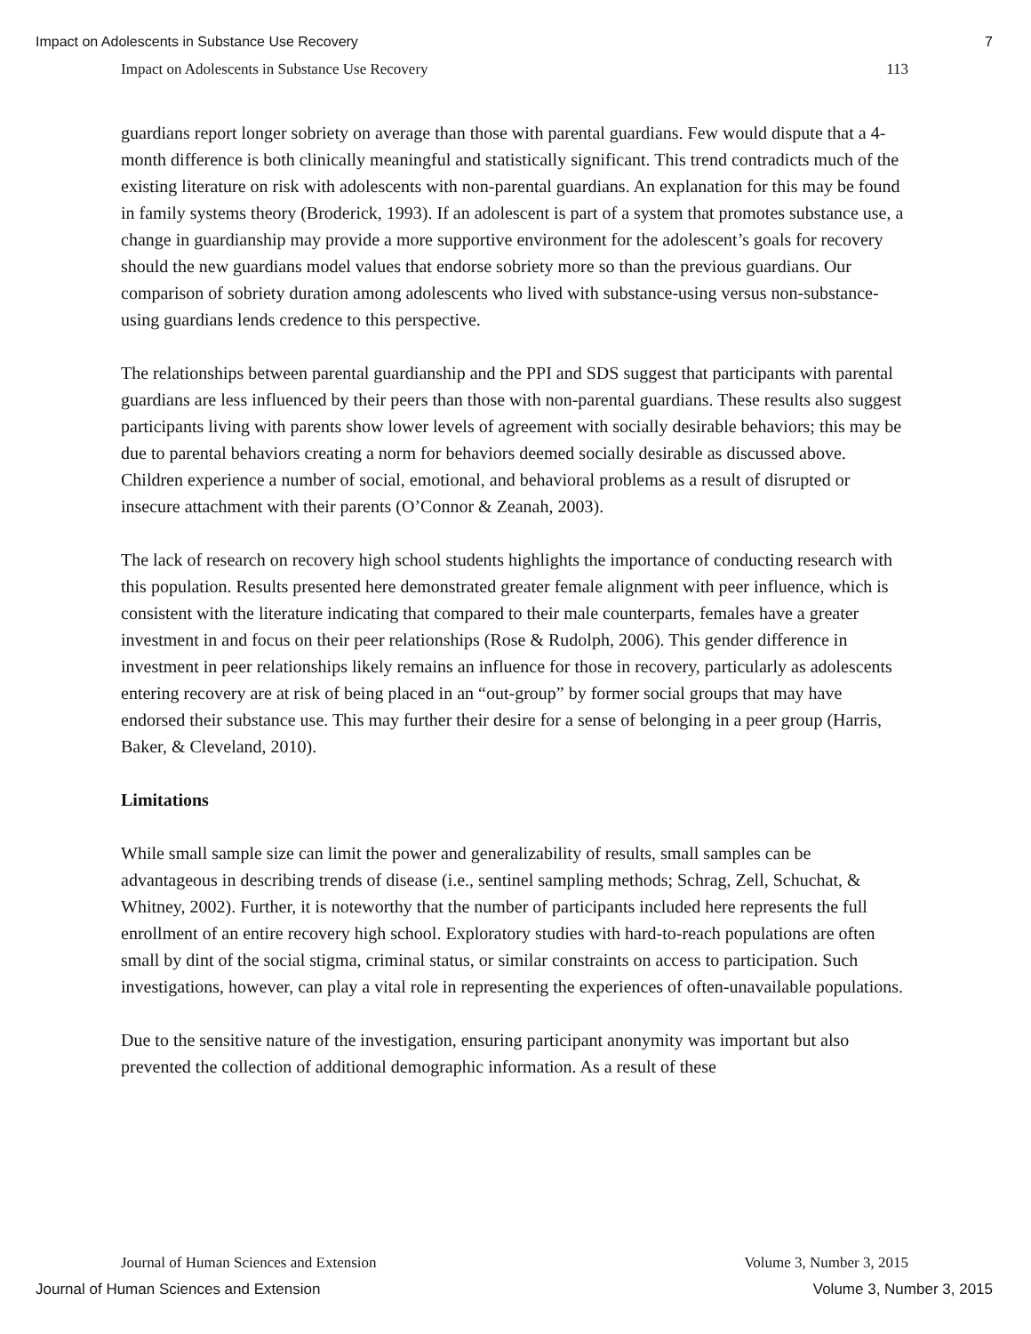Impact on Adolescents in Substance Use Recovery 7
Impact on Adolescents in Substance Use Recovery 113
guardians report longer sobriety on average than those with parental guardians. Few would dispute that a 4-month difference is both clinically meaningful and statistically significant. This trend contradicts much of the existing literature on risk with adolescents with non-parental guardians. An explanation for this may be found in family systems theory (Broderick, 1993). If an adolescent is part of a system that promotes substance use, a change in guardianship may provide a more supportive environment for the adolescent’s goals for recovery should the new guardians model values that endorse sobriety more so than the previous guardians. Our comparison of sobriety duration among adolescents who lived with substance-using versus non-substance-using guardians lends credence to this perspective.
The relationships between parental guardianship and the PPI and SDS suggest that participants with parental guardians are less influenced by their peers than those with non-parental guardians. These results also suggest participants living with parents show lower levels of agreement with socially desirable behaviors; this may be due to parental behaviors creating a norm for behaviors deemed socially desirable as discussed above. Children experience a number of social, emotional, and behavioral problems as a result of disrupted or insecure attachment with their parents (O’Connor & Zeanah, 2003).
The lack of research on recovery high school students highlights the importance of conducting research with this population. Results presented here demonstrated greater female alignment with peer influence, which is consistent with the literature indicating that compared to their male counterparts, females have a greater investment in and focus on their peer relationships (Rose & Rudolph, 2006). This gender difference in investment in peer relationships likely remains an influence for those in recovery, particularly as adolescents entering recovery are at risk of being placed in an “out-group” by former social groups that may have endorsed their substance use. This may further their desire for a sense of belonging in a peer group (Harris, Baker, & Cleveland, 2010).
Limitations
While small sample size can limit the power and generalizability of results, small samples can be advantageous in describing trends of disease (i.e., sentinel sampling methods; Schrag, Zell, Schuchat, & Whitney, 2002). Further, it is noteworthy that the number of participants included here represents the full enrollment of an entire recovery high school. Exploratory studies with hard-to-reach populations are often small by dint of the social stigma, criminal status, or similar constraints on access to participation. Such investigations, however, can play a vital role in representing the experiences of often-unavailable populations.
Due to the sensitive nature of the investigation, ensuring participant anonymity was important but also prevented the collection of additional demographic information. As a result of these
Journal of Human Sciences and Extension Volume 3, Number 3, 2015
Journal of Human Sciences and Extension Volume 3, Number 3, 2015